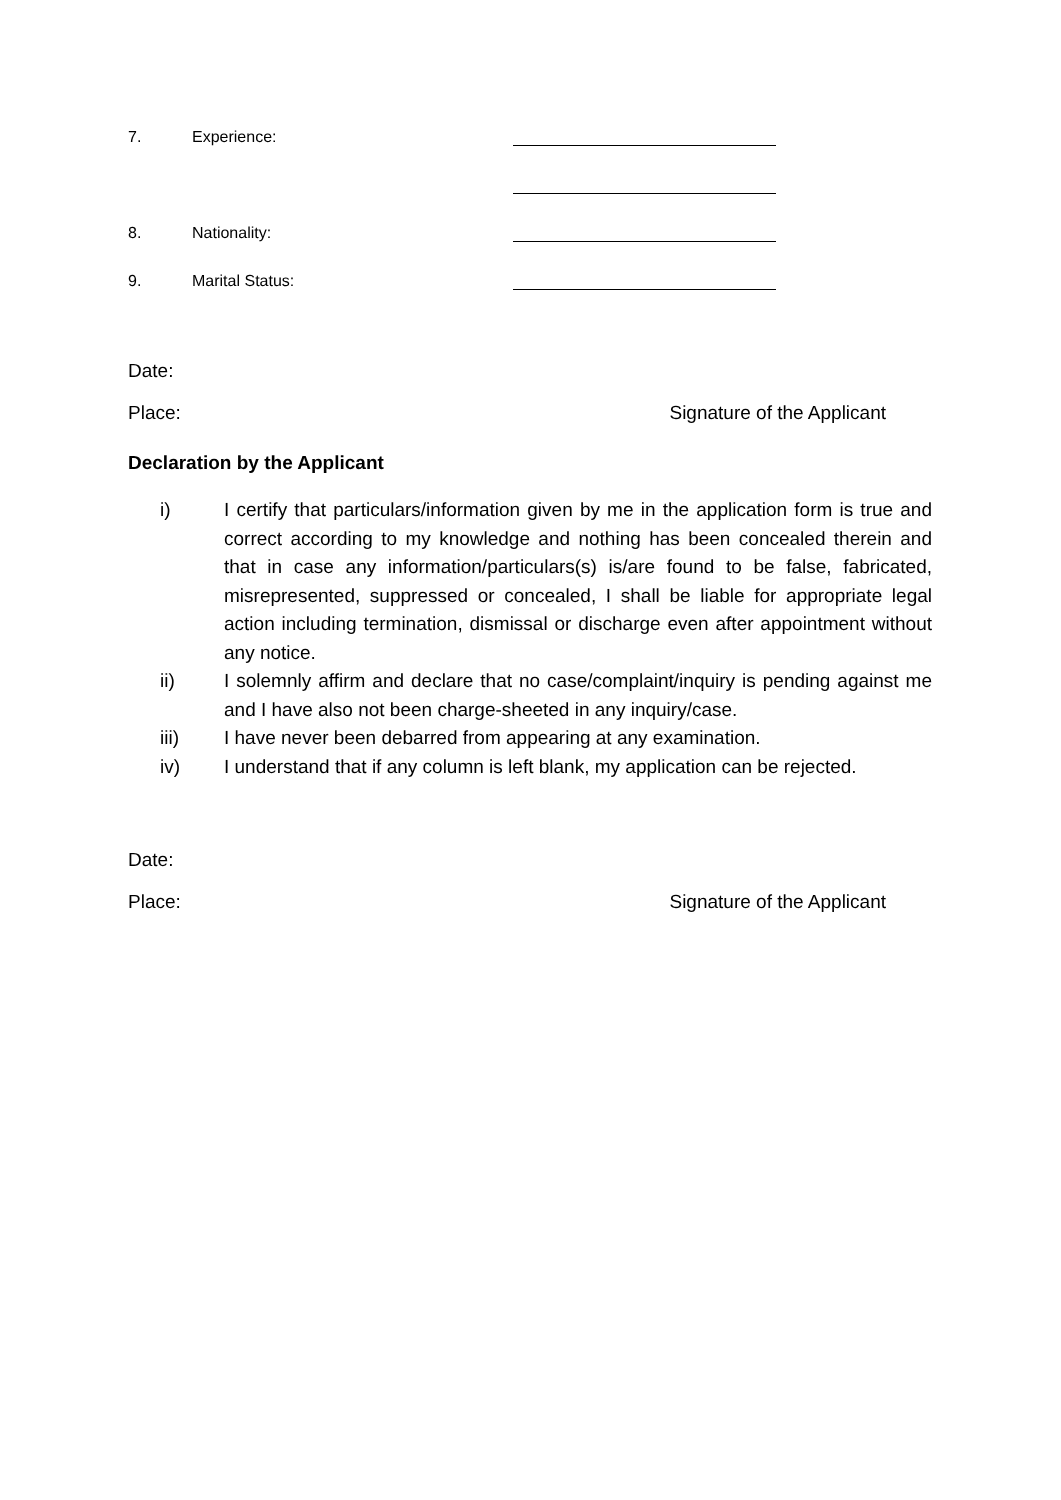7. Experience:
8. Nationality:
9. Marital Status:
Date:
Place: Signature of the Applicant
Declaration by the Applicant
i) I certify that particulars/information given by me in the application form is true and correct according to my knowledge and nothing has been concealed therein and that in case any information/particulars(s) is/are found to be false, fabricated, misrepresented, suppressed or concealed, I shall be liable for appropriate legal action including termination, dismissal or discharge even after appointment without any notice.
ii) I solemnly affirm and declare that no case/complaint/inquiry is pending against me and I have also not been charge-sheeted in any inquiry/case.
iii) I have never been debarred from appearing at any examination.
iv) I understand that if any column is left blank, my application can be rejected.
Date:
Place: Signature of the Applicant